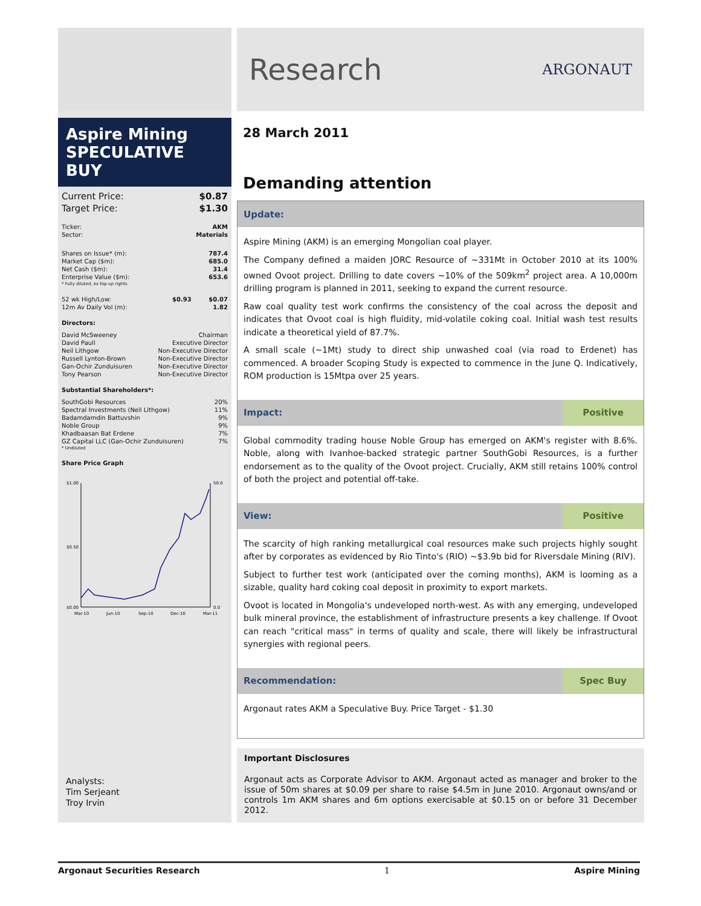Aspire Mining
SPECULATIVE BUY
| Current Price: | $0.87 |
| Target Price: | $1.30 |
| Ticker: | AKM |
| Sector: | Materials |
| Shares on Issue* (m): | 787.4 |
| Market Cap ($m): | 685.0 |
| Net Cash ($m): | 31.4 |
| Enterprise Value ($m): | 653.6 |
| * Fully diluted, ex top-up rights | |
| 52 wk High/Low: | $0.93 | $0.07 |
| 12m Av Daily Vol (m): | | 1.82 |
Directors:
| David McSweeney | Chairman |
| David Paull | Executive Director |
| Neil Lithgow | Non-Executive Director |
| Russell Lynton-Brown | Non-Executive Director |
| Gan-Ochir Zunduisuren | Non-Executive Director |
| Tony Pearson | Non-Executive Director |
Substantial Shareholders*:
| SouthGobi Resources | 20% |
| Spectral Investments (Neil Lithgow) | 11% |
| Badamdamdin Battuvshin | 9% |
| Noble Group | 9% |
| Khadbaasan Bat Erdene | 7% |
| GZ Capital LLC (Gan-Ochir Zunduisuren) | 7% |
| * Undiluted | |
Share Price Graph
$1.00
$0.50
$0.00
50.0
0.0
Mar-10
Jun-10
Sep-10
Dec-10
Mar-11
Analysts:
Tim Serjeant
Troy Irvin
Research
ARGONAUT
28 March 2011
Demanding attention
Update:
Aspire Mining (AKM) is an emerging Mongolian coal player.
The Company defined a maiden JORC Resource of ~331Mt in October 2010 at its 100% owned Ovoot project. Drilling to date covers ~10% of the 509km<sup>2</sup> project area. A 10,000m drilling program is planned in 2011, seeking to expand the current resource.
Raw coal quality test work confirms the consistency of the coal across the deposit and indicates that Ovoot coal is high fluidity, mid-volatile coking coal. Initial wash test results indicate a theoretical yield of 87.7%.
A small scale (~1Mt) study to direct ship unwashed coal (via road to Erdenet) has commenced. A broader Scoping Study is expected to commence in the June Q. Indicatively, ROM production is 15Mtpa over 25 years.
Impact: Positive
Global commodity trading house Noble Group has emerged on AKM's register with 8.6%. Noble, along with Ivanhoe-backed strategic partner SouthGobi Resources, is a further endorsement as to the quality of the Ovoot project. Crucially, AKM still retains 100% control of both the project and potential off-take.
View: Positive
The scarcity of high ranking metallurgical coal resources make such projects highly sought after by corporates as evidenced by Rio Tinto's (RIO) ~$3.9b bid for Riversdale Mining (RIV).
Subject to further test work (anticipated over the coming months), AKM is looming as a sizable, quality hard coking coal deposit in proximity to export markets.
Ovoot is located in Mongolia's undeveloped north-west. As with any emerging, undeveloped bulk mineral province, the establishment of infrastructure presents a key challenge. If Ovoot can reach "critical mass" in terms of quality and scale, there will likely be infrastructural synergies with regional peers.
Recommendation: Spec Buy
Argonaut rates AKM a Speculative Buy. Price Target - $1.30
Important Disclosures
Argonaut acts as Corporate Advisor to AKM. Argonaut acted as manager and broker to the issue of 50m shares at $0.09 per share to raise $4.5m in June 2010. Argonaut owns/and or controls 1m AKM shares and 6m options exercisable at $0.15 on or before 31 December 2012.
Argonaut Securities Research 1 Aspire Mining